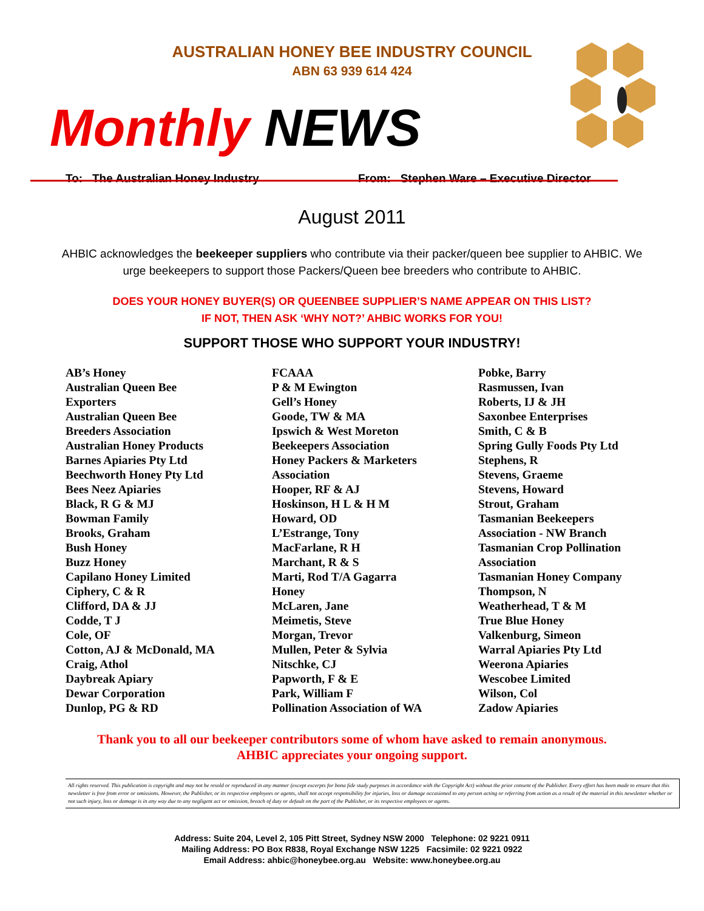AUSTRALIAN HONEY BEE INDUSTRY COUNCIL
ABN 63 939 614 424
Monthly NEWS
To: The Australian Honey Industry From: Stephen Ware – Executive Director
August 2011
AHBIC acknowledges the beekeeper suppliers who contribute via their packer/queen bee supplier to AHBIC. We urge beekeepers to support those Packers/Queen bee breeders who contribute to AHBIC.
DOES YOUR HONEY BUYER(S) OR QUEENBEE SUPPLIER’S NAME APPEAR ON THIS LIST?
IF NOT, THEN ASK ‘WHY NOT?’ AHBIC WORKS FOR YOU!
SUPPORT THOSE WHO SUPPORT YOUR INDUSTRY!
AB’s Honey
Australian Queen Bee
Exporters
Australian Queen Bee
Breeders Association
Australian Honey Products
Barnes Apiaries Pty Ltd
Beechworth Honey Pty Ltd
Bees Neez Apiaries
Black, R G & MJ
Bowman Family
Brooks, Graham
Bush Honey
Buzz Honey
Capilano Honey Limited
Ciphery, C & R
Clifford, DA & JJ
Codde, T J
Cole, OF
Cotton, AJ & McDonald, MA
Craig, Athol
Daybreak Apiary
Dewar Corporation
Dunlop, PG & RD
FCAAA
P & M Ewington
Gell’s Honey
Goode, TW & MA
Ipswich & West Moreton
Beekeepers Association
Honey Packers & Marketers
Association
Hooper, RF & AJ
Hoskinson, H L & H M
Howard, OD
L’Estrange, Tony
MacFarlane, R H
Marchant, R & S
Marti, Rod T/A Gagarra
Honey
McLaren, Jane
Meimetis, Steve
Morgan, Trevor
Mullen, Peter & Sylvia
Nitschke, CJ
Papworth, F & E
Park, William F
Pollination Association of WA
Pobke, Barry
Rasmussen, Ivan
Roberts, IJ & JH
Saxonbee Enterprises
Smith, C & B
Spring Gully Foods Pty Ltd
Stephens, R
Stevens, Graeme
Stevens, Howard
Strout, Graham
Tasmanian Beekeepers
Association - NW Branch
Tasmanian Crop Pollination
Association
Tasmanian Honey Company
Thompson, N
Weatherhead, T & M
True Blue Honey
Valkenburg, Simeon
Warral Apiaries Pty Ltd
Weerona Apiaries
Wescobee Limited
Wilson, Col
Zadow Apiaries
Thank you to all our beekeeper contributors some of whom have asked to remain anonymous.
AHBIC appreciates your ongoing support.
All rights reserved. This publication is copyright and may not be resold or reproduced in any manner (except excerpts for bona fide study purposes in accordance with the Copyright Act) without the prior consent of the Publisher. Every effort has been made to ensure that this newsletter is free from error or omissions. However, the Publisher, or its respective employees or agents, shall not accept responsibility for injuries, loss or damage occasioned to any person acting or referring from action as a result of the material in this newsletter whether or not such injury, loss or damage is in any way due to any negligent act or omission, breach of duty or default on the part of the Publisher, or its respective employees or agents.
Address: Suite 204, Level 2, 105 Pitt Street, Sydney NSW 2000 Telephone: 02 9221 0911
Mailing Address: PO Box R838, Royal Exchange NSW 1225 Facsimile: 02 9221 0922
Email Address: ahbic@honeybee.org.au Website: www.honeybee.org.au